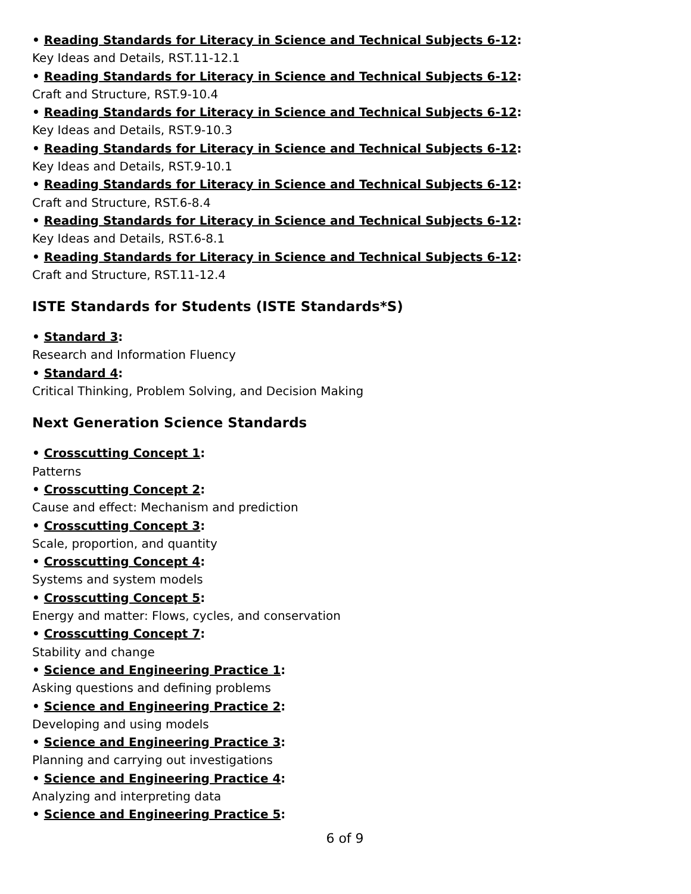• Reading Standards for Literacy in Science and Technical Subjects 6-12:
Key Ideas and Details, RST.11-12.1
• Reading Standards for Literacy in Science and Technical Subjects 6-12:
Craft and Structure, RST.9-10.4
• Reading Standards for Literacy in Science and Technical Subjects 6-12:
Key Ideas and Details, RST.9-10.3
• Reading Standards for Literacy in Science and Technical Subjects 6-12:
Key Ideas and Details, RST.9-10.1
• Reading Standards for Literacy in Science and Technical Subjects 6-12:
Craft and Structure, RST.6-8.4
• Reading Standards for Literacy in Science and Technical Subjects 6-12:
Key Ideas and Details, RST.6-8.1
• Reading Standards for Literacy in Science and Technical Subjects 6-12:
Craft and Structure, RST.11-12.4
ISTE Standards for Students (ISTE Standards*S)
• Standard 3:
Research and Information Fluency
• Standard 4:
Critical Thinking, Problem Solving, and Decision Making
Next Generation Science Standards
• Crosscutting Concept 1:
Patterns
• Crosscutting Concept 2:
Cause and effect: Mechanism and prediction
• Crosscutting Concept 3:
Scale, proportion, and quantity
• Crosscutting Concept 4:
Systems and system models
• Crosscutting Concept 5:
Energy and matter: Flows, cycles, and conservation
• Crosscutting Concept 7:
Stability and change
• Science and Engineering Practice 1:
Asking questions and defining problems
• Science and Engineering Practice 2:
Developing and using models
• Science and Engineering Practice 3:
Planning and carrying out investigations
• Science and Engineering Practice 4:
Analyzing and interpreting data
• Science and Engineering Practice 5:
6 of 9